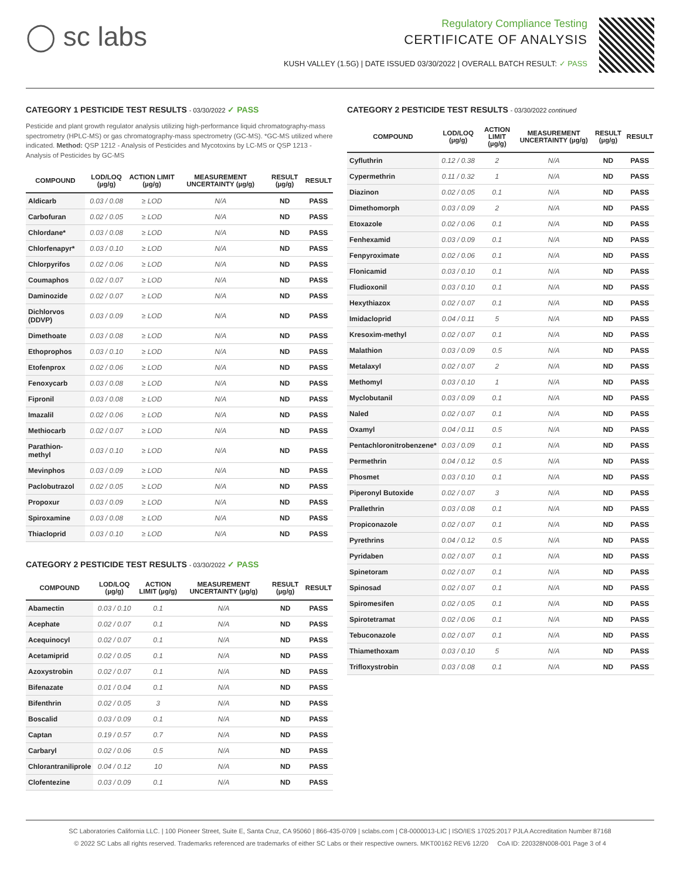◯ sc labs
Regulatory Compliance Testing
CERTIFICATE OF ANALYSIS
KUSH VALLEY (1.5G) | DATE ISSUED 03/30/2022 | OVERALL BATCH RESULT: ✓ PASS
CATEGORY 1 PESTICIDE TEST RESULTS - 03/30/2022 ✓ PASS
Pesticide and plant growth regulator analysis utilizing high-performance liquid chromatography-mass spectrometry (HPLC-MS) or gas chromatography-mass spectrometry (GC-MS). *GC-MS utilized where indicated. Method: QSP 1212 - Analysis of Pesticides and Mycotoxins by LC-MS or QSP 1213 - Analysis of Pesticides by GC-MS
| COMPOUND | LOD/LOQ (µg/g) | ACTION LIMIT (µg/g) | MEASUREMENT UNCERTAINTY (µg/g) | RESULT (µg/g) | RESULT |
| --- | --- | --- | --- | --- | --- |
| Aldicarb | 0.03 / 0.08 | ≥ LOD | N/A | ND | PASS |
| Carbofuran | 0.02 / 0.05 | ≥ LOD | N/A | ND | PASS |
| Chlordane* | 0.03 / 0.08 | ≥ LOD | N/A | ND | PASS |
| Chlorfenapyr* | 0.03 / 0.10 | ≥ LOD | N/A | ND | PASS |
| Chlorpyrifos | 0.02 / 0.06 | ≥ LOD | N/A | ND | PASS |
| Coumaphos | 0.02 / 0.07 | ≥ LOD | N/A | ND | PASS |
| Daminozide | 0.02 / 0.07 | ≥ LOD | N/A | ND | PASS |
| Dichlorvos (DDVP) | 0.03 / 0.09 | ≥ LOD | N/A | ND | PASS |
| Dimethoate | 0.03 / 0.08 | ≥ LOD | N/A | ND | PASS |
| Ethoprophos | 0.03 / 0.10 | ≥ LOD | N/A | ND | PASS |
| Etofenprox | 0.02 / 0.06 | ≥ LOD | N/A | ND | PASS |
| Fenoxycarb | 0.03 / 0.08 | ≥ LOD | N/A | ND | PASS |
| Fipronil | 0.03 / 0.08 | ≥ LOD | N/A | ND | PASS |
| Imazalil | 0.02 / 0.06 | ≥ LOD | N/A | ND | PASS |
| Methiocarb | 0.02 / 0.07 | ≥ LOD | N/A | ND | PASS |
| Parathion-methyl | 0.03 / 0.10 | ≥ LOD | N/A | ND | PASS |
| Mevinphos | 0.03 / 0.09 | ≥ LOD | N/A | ND | PASS |
| Paclobutrazol | 0.02 / 0.05 | ≥ LOD | N/A | ND | PASS |
| Propoxur | 0.03 / 0.09 | ≥ LOD | N/A | ND | PASS |
| Spiroxamine | 0.03 / 0.08 | ≥ LOD | N/A | ND | PASS |
| Thiacloprid | 0.03 / 0.10 | ≥ LOD | N/A | ND | PASS |
CATEGORY 2 PESTICIDE TEST RESULTS - 03/30/2022 ✓ PASS
| COMPOUND | LOD/LOQ (µg/g) | ACTION LIMIT (µg/g) | MEASUREMENT UNCERTAINTY (µg/g) | RESULT (µg/g) | RESULT |
| --- | --- | --- | --- | --- | --- |
| Abamectin | 0.03 / 0.10 | 0.1 | N/A | ND | PASS |
| Acephate | 0.02 / 0.07 | 0.1 | N/A | ND | PASS |
| Acequinocyl | 0.02 / 0.07 | 0.1 | N/A | ND | PASS |
| Acetamiprid | 0.02 / 0.05 | 0.1 | N/A | ND | PASS |
| Azoxystrobin | 0.02 / 0.07 | 0.1 | N/A | ND | PASS |
| Bifenazate | 0.01 / 0.04 | 0.1 | N/A | ND | PASS |
| Bifenthrin | 0.02 / 0.05 | 3 | N/A | ND | PASS |
| Boscalid | 0.03 / 0.09 | 0.1 | N/A | ND | PASS |
| Captan | 0.19 / 0.57 | 0.7 | N/A | ND | PASS |
| Carbaryl | 0.02 / 0.06 | 0.5 | N/A | ND | PASS |
| Chlorantraniliprole | 0.04 / 0.12 | 10 | N/A | ND | PASS |
| Clofentezine | 0.03 / 0.09 | 0.1 | N/A | ND | PASS |
CATEGORY 2 PESTICIDE TEST RESULTS - 03/30/2022 continued
| COMPOUND | LOD/LOQ (µg/g) | ACTION LIMIT (µg/g) | MEASUREMENT UNCERTAINTY (µg/g) | RESULT (µg/g) | RESULT |
| --- | --- | --- | --- | --- | --- |
| Cyfluthrin | 0.12 / 0.38 | 2 | N/A | ND | PASS |
| Cypermethrin | 0.11 / 0.32 | 1 | N/A | ND | PASS |
| Diazinon | 0.02 / 0.05 | 0.1 | N/A | ND | PASS |
| Dimethomorph | 0.03 / 0.09 | 2 | N/A | ND | PASS |
| Etoxazole | 0.02 / 0.06 | 0.1 | N/A | ND | PASS |
| Fenhexamid | 0.03 / 0.09 | 0.1 | N/A | ND | PASS |
| Fenpyroximate | 0.02 / 0.06 | 0.1 | N/A | ND | PASS |
| Flonicamid | 0.03 / 0.10 | 0.1 | N/A | ND | PASS |
| Fludioxonil | 0.03 / 0.10 | 0.1 | N/A | ND | PASS |
| Hexythiazox | 0.02 / 0.07 | 0.1 | N/A | ND | PASS |
| Imidacloprid | 0.04 / 0.11 | 5 | N/A | ND | PASS |
| Kresoxim-methyl | 0.02 / 0.07 | 0.1 | N/A | ND | PASS |
| Malathion | 0.03 / 0.09 | 0.5 | N/A | ND | PASS |
| Metalaxyl | 0.02 / 0.07 | 2 | N/A | ND | PASS |
| Methomyl | 0.03 / 0.10 | 1 | N/A | ND | PASS |
| Myclobutanil | 0.03 / 0.09 | 0.1 | N/A | ND | PASS |
| Naled | 0.02 / 0.07 | 0.1 | N/A | ND | PASS |
| Oxamyl | 0.04 / 0.11 | 0.5 | N/A | ND | PASS |
| Pentachloronitrobenzene* | 0.03 / 0.09 | 0.1 | N/A | ND | PASS |
| Permethrin | 0.04 / 0.12 | 0.5 | N/A | ND | PASS |
| Phosmet | 0.03 / 0.10 | 0.1 | N/A | ND | PASS |
| Piperonyl Butoxide | 0.02 / 0.07 | 3 | N/A | ND | PASS |
| Prallethrin | 0.03 / 0.08 | 0.1 | N/A | ND | PASS |
| Propiconazole | 0.02 / 0.07 | 0.1 | N/A | ND | PASS |
| Pyrethrins | 0.04 / 0.12 | 0.5 | N/A | ND | PASS |
| Pyridaben | 0.02 / 0.07 | 0.1 | N/A | ND | PASS |
| Spinetoram | 0.02 / 0.07 | 0.1 | N/A | ND | PASS |
| Spinosad | 0.02 / 0.07 | 0.1 | N/A | ND | PASS |
| Spiromesifen | 0.02 / 0.05 | 0.1 | N/A | ND | PASS |
| Spirotetramat | 0.02 / 0.06 | 0.1 | N/A | ND | PASS |
| Tebuconazole | 0.02 / 0.07 | 0.1 | N/A | ND | PASS |
| Thiamethoxam | 0.03 / 0.10 | 5 | N/A | ND | PASS |
| Trifloxystrobin | 0.03 / 0.08 | 0.1 | N/A | ND | PASS |
SC Laboratories California LLC. | 100 Pioneer Street, Suite E, Santa Cruz, CA 95060 | 866-435-0709 | sclabs.com | C8-0000013-LIC | ISO/IES 17025:2017 PJLA Accreditation Number 87168
© 2022 SC Labs all rights reserved. Trademarks referenced are trademarks of either SC Labs or their respective owners. MKT00162 REV6 12/20 CoA ID: 220328N008-001 Page 3 of 4